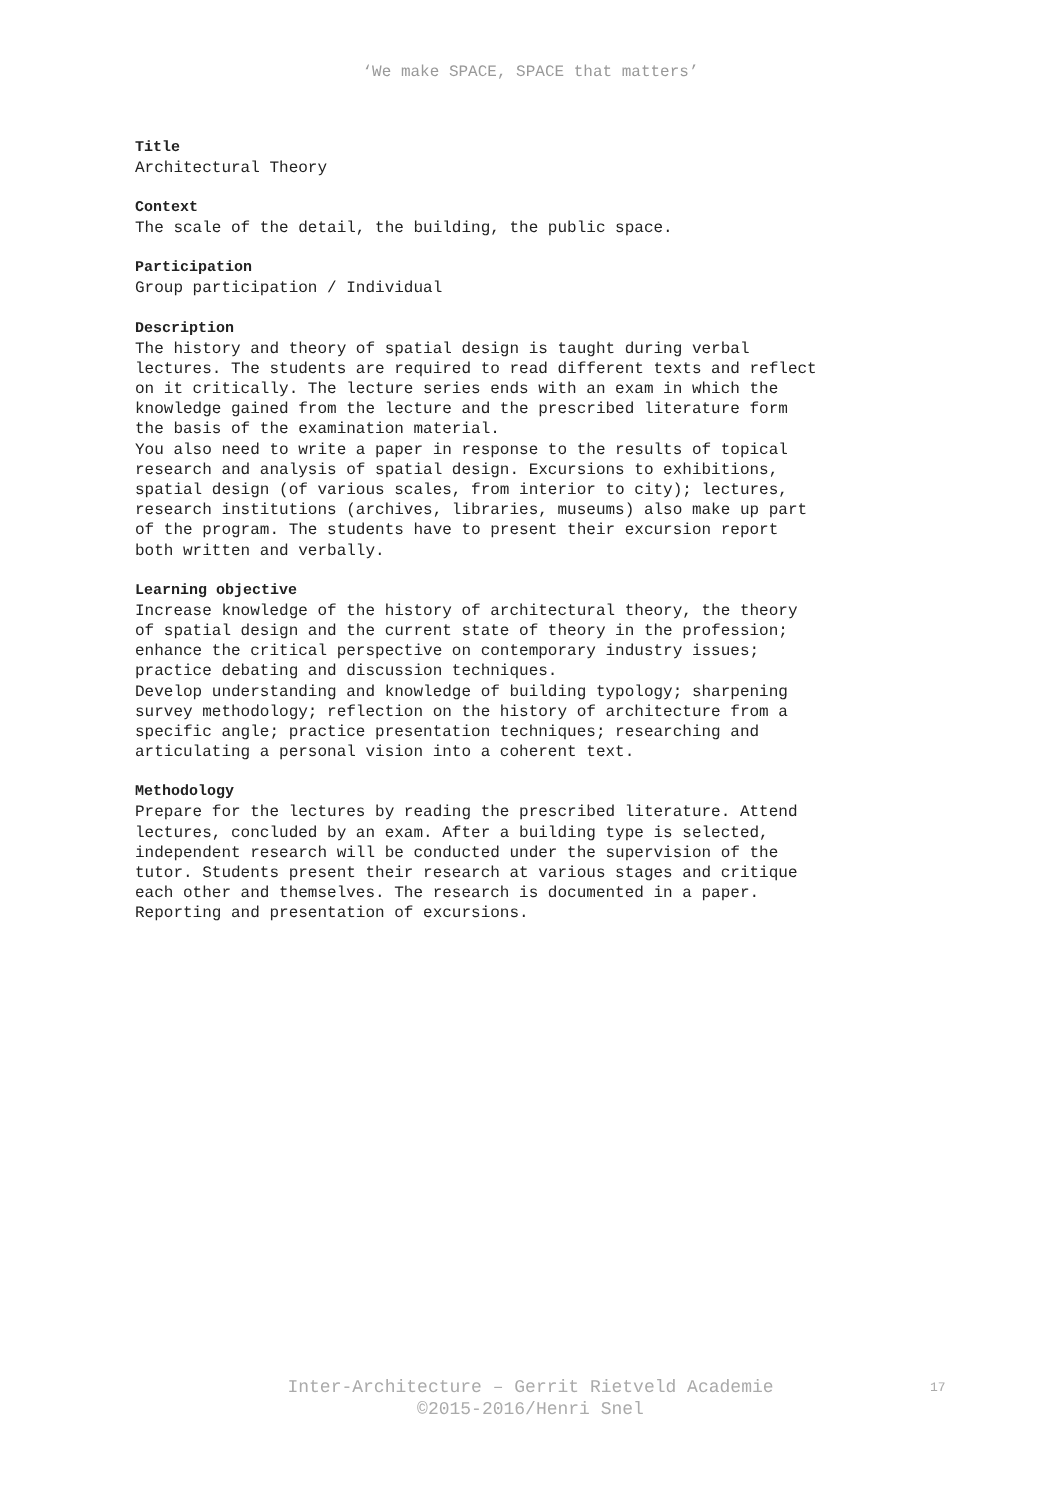‘We make SPACE, SPACE that matters’
Title
Architectural Theory
Context
The scale of the detail, the building, the public space.
Participation
Group participation / Individual
Description
The history and theory of spatial design is taught during verbal lectures. The students are required to read different texts and reflect on it critically. The lecture series ends with an exam in which the knowledge gained from the lecture and the prescribed literature form the basis of the examination material. You also need to write a paper in response to the results of topical research and analysis of spatial design. Excursions to exhibitions, spatial design (of various scales, from interior to city); lectures, research institutions (archives, libraries, museums) also make up part of the program. The students have to present their excursion report both written and verbally.
Learning objective
Increase knowledge of the history of architectural theory, the theory of spatial design and the current state of theory in the profession; enhance the critical perspective on contemporary industry issues; practice debating and discussion techniques. Develop understanding and knowledge of building typology; sharpening survey methodology; reflection on the history of architecture from a specific angle; practice presentation techniques; researching and articulating a personal vision into a coherent text.
Methodology
Prepare for the lectures by reading the prescribed literature. Attend lectures, concluded by an exam. After a building type is selected, independent research will be conducted under the supervision of the tutor. Students present their research at various stages and critique each other and themselves. The research is documented in a paper. Reporting and presentation of excursions.
Inter-Architecture – Gerrit Rietveld Academie
©2015-2016/Henri Snel
17